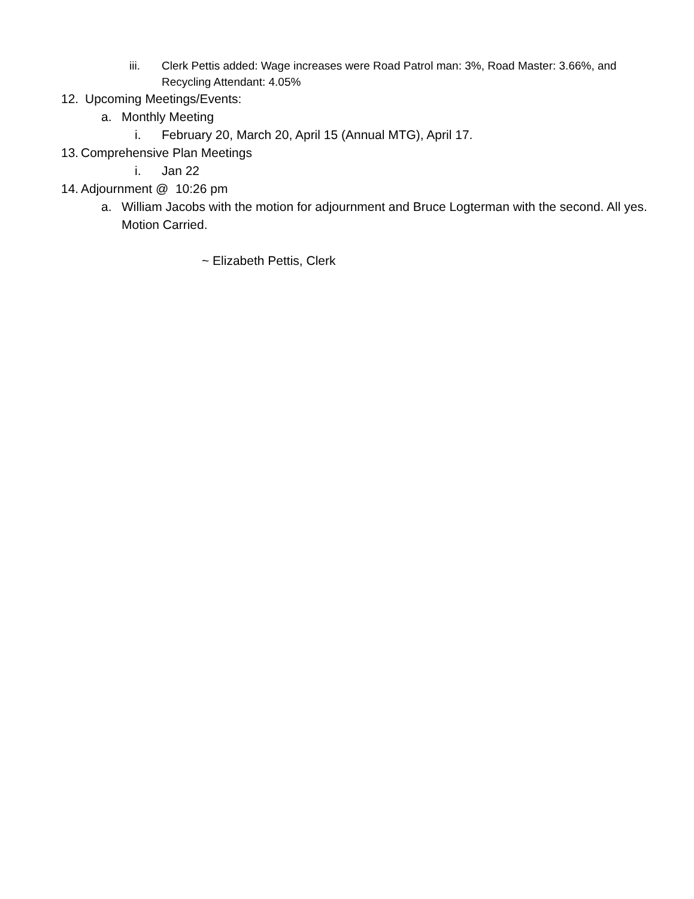iii. Clerk Pettis added: Wage increases were Road Patrol man: 3%, Road Master: 3.66%, and Recycling Attendant: 4.05%
12. Upcoming Meetings/Events:
a. Monthly Meeting
i. February 20, March 20, April 15 (Annual MTG), April 17.
13. Comprehensive Plan Meetings
i. Jan 22
14. Adjournment @ 10:26 pm
a. William Jacobs with the motion for adjournment and Bruce Logterman with the second. All yes. Motion Carried.
~ Elizabeth Pettis, Clerk